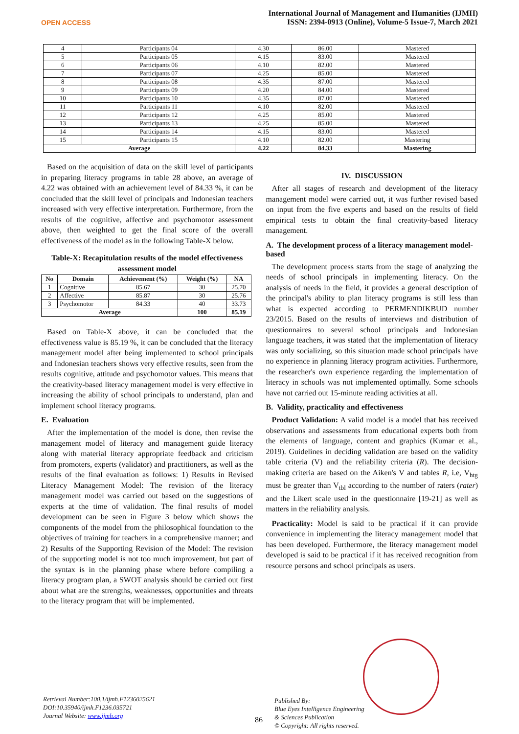OPEN ACCESS
International Journal of Management and Humanities (IJMH)
ISSN: 2394-0913 (Online), Volume-5 Issue-7, March 2021
| 4 | Participants 04 | 4.30 | 86.00 | Mastered |
| 5 | Participants 05 | 4.15 | 83.00 | Mastered |
| 6 | Participants 06 | 4.10 | 82.00 | Mastered |
| 7 | Participants 07 | 4.25 | 85.00 | Mastered |
| 8 | Participants 08 | 4.35 | 87.00 | Mastered |
| 9 | Participants 09 | 4.20 | 84.00 | Mastered |
| 10 | Participants 10 | 4.35 | 87.00 | Mastered |
| 11 | Participants 11 | 4.10 | 82.00 | Mastered |
| 12 | Participants 12 | 4.25 | 85.00 | Mastered |
| 13 | Participants 13 | 4.25 | 85.00 | Mastered |
| 14 | Participants 14 | 4.15 | 83.00 | Mastered |
| 15 | Participants 15 | 4.10 | 82.00 | Mastering |
| Average | | 4.22 | 84.33 | Mastering |
Based on the acquisition of data on the skill level of participants in preparing literacy programs in table 28 above, an average of 4.22 was obtained with an achievement level of 84.33 %, it can be concluded that the skill level of principals and Indonesian teachers increased with very effective interpretation. Furthermore, from the results of the cognitive, affective and psychomotor assessment above, then weighted to get the final score of the overall effectiveness of the model as in the following Table-X below.
Table-X: Recapitulation results of the model effectiveness assessment model
| No | Domain | Achievement (%) | Weight (%) | NA |
| --- | --- | --- | --- | --- |
| 1 | Cognitive | 85.67 | 30 | 25.70 |
| 2 | Affective | 85.87 | 30 | 25.76 |
| 3 | Psychomotor | 84.33 | 40 | 33.73 |
| Average | | | 100 | 85.19 |
Based on Table-X above, it can be concluded that the effectiveness value is 85.19 %, it can be concluded that the literacy management model after being implemented to school principals and Indonesian teachers shows very effective results, seen from the results cognitive, attitude and psychomotor values. This means that the creativity-based literacy management model is very effective in increasing the ability of school principals to understand, plan and implement school literacy programs.
E. Evaluation
After the implementation of the model is done, then revise the management model of literacy and management guide literacy along with material literacy appropriate feedback and criticism from promoters, experts (validator) and practitioners, as well as the results of the final evaluation as follows: 1) Results in Revised Literacy Management Model: The revision of the literacy management model was carried out based on the suggestions of experts at the time of validation. The final results of model development can be seen in Figure 3 below which shows the components of the model from the philosophical foundation to the objectives of training for teachers in a comprehensive manner; and 2) Results of the Supporting Revision of the Model: The revision of the supporting model is not too much improvement, but part of the syntax is in the planning phase where before compiling a literacy program plan, a SWOT analysis should be carried out first about what are the strengths, weaknesses, opportunities and threats to the literacy program that will be implemented.
IV. DISCUSSION
After all stages of research and development of the literacy management model were carried out, it was further revised based on input from the five experts and based on the results of field empirical tests to obtain the final creativity-based literacy management.
A. The development process of a literacy management model-based
The development process starts from the stage of analyzing the needs of school principals in implementing literacy. On the analysis of needs in the field, it provides a general description of the principal's ability to plan literacy programs is still less than what is expected according to PERMENDIKBUD number 23/2015. Based on the results of interviews and distribution of questionnaires to several school principals and Indonesian language teachers, it was stated that the implementation of literacy was only socializing, so this situation made school principals have no experience in planning literacy program activities. Furthermore, the researcher's own experience regarding the implementation of literacy in schools was not implemented optimally. Some schools have not carried out 15-minute reading activities at all.
B. Validity, practicality and effectiveness
Product Validation: A valid model is a model that has received observations and assessments from educational experts both from the elements of language, content and graphics (Kumar et al., 2019). Guidelines in deciding validation are based on the validity table criteria (V) and the reliability criteria (R). The decision-making criteria are based on the Aiken's V and tables R, i.e, V<sub>htg</sub> must be greater than V<sub>tbl</sub> according to the number of raters (rater) and the Likert scale used in the questionnaire [19-21] as well as matters in the reliability analysis.
Practicality: Model is said to be practical if it can provide convenience in implementing the literacy management model that has been developed. Furthermore, the literacy management model developed is said to be practical if it has received recognition from resource persons and school principals as users.
Retrieval Number:100.1/ijmh.F1236025621
DOI:10.35940/ijmh.F1236.035721
Journal Website: www.ijmh.org
86
Published By:
Blue Eyes Intelligence Engineering
& Sciences Publication
© Copyright: All rights reserved.